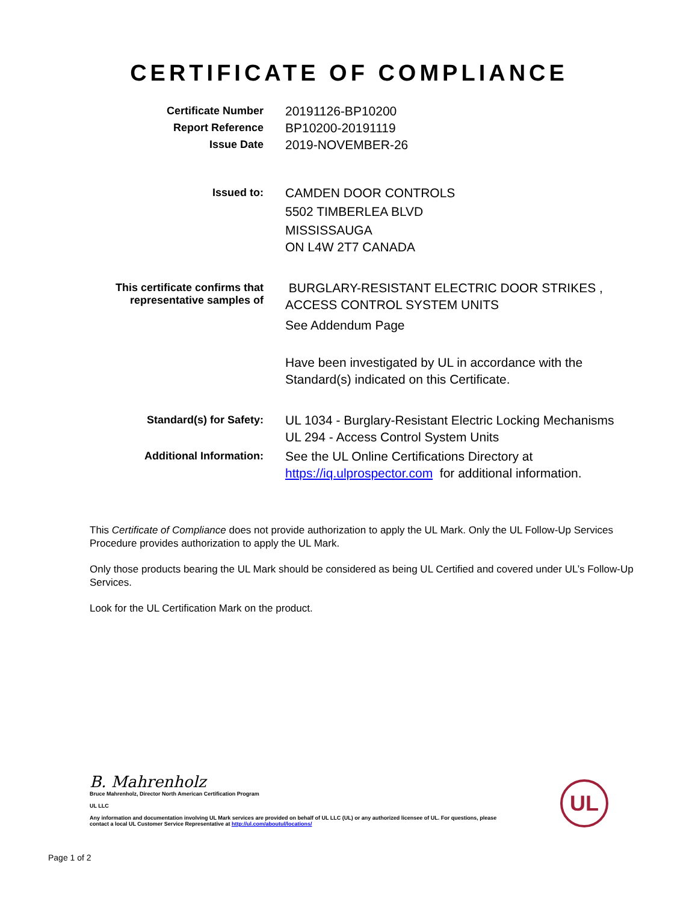CERTIFICATE OF COMPLIANCE
Certificate Number
20191126-BP10200
Report Reference
BP10200-20191119
Issue Date
2019-NOVEMBER-26
Issued to:
CAMDEN DOOR CONTROLS
5502 TIMBERLEA BLVD
MISSISSAUGA
ON L4W 2T7 CANADA
This certificate confirms that
representative samples of
BURGLARY-RESISTANT ELECTRIC DOOR STRIKES ,
ACCESS CONTROL SYSTEM UNITS
See Addendum Page
Have been investigated by UL in accordance with the
Standard(s) indicated on this Certificate.
Standard(s) for Safety:
UL 1034 - Burglary-Resistant Electric Locking Mechanisms
UL 294 - Access Control System Units
Additional Information:
See the UL Online Certifications Directory at
https://iq.ulprospector.com for additional information.
This Certificate of Compliance does not provide authorization to apply the UL Mark. Only the UL Follow-Up Services Procedure provides authorization to apply the UL Mark.
Only those products bearing the UL Mark should be considered as being UL Certified and covered under UL’s Follow-Up Services.
Look for the UL Certification Mark on the product.
B. Mahrenholz
Bruce Mahrenholz, Director North American Certification Program
UL LLC
Any information and documentation involving UL Mark services are provided on behalf of UL LLC (UL) or any authorized licensee of UL. For questions, please
contact a local UL Customer Service Representative at http://ul.com/aboutul/locations/
UL
Page 1 of 2